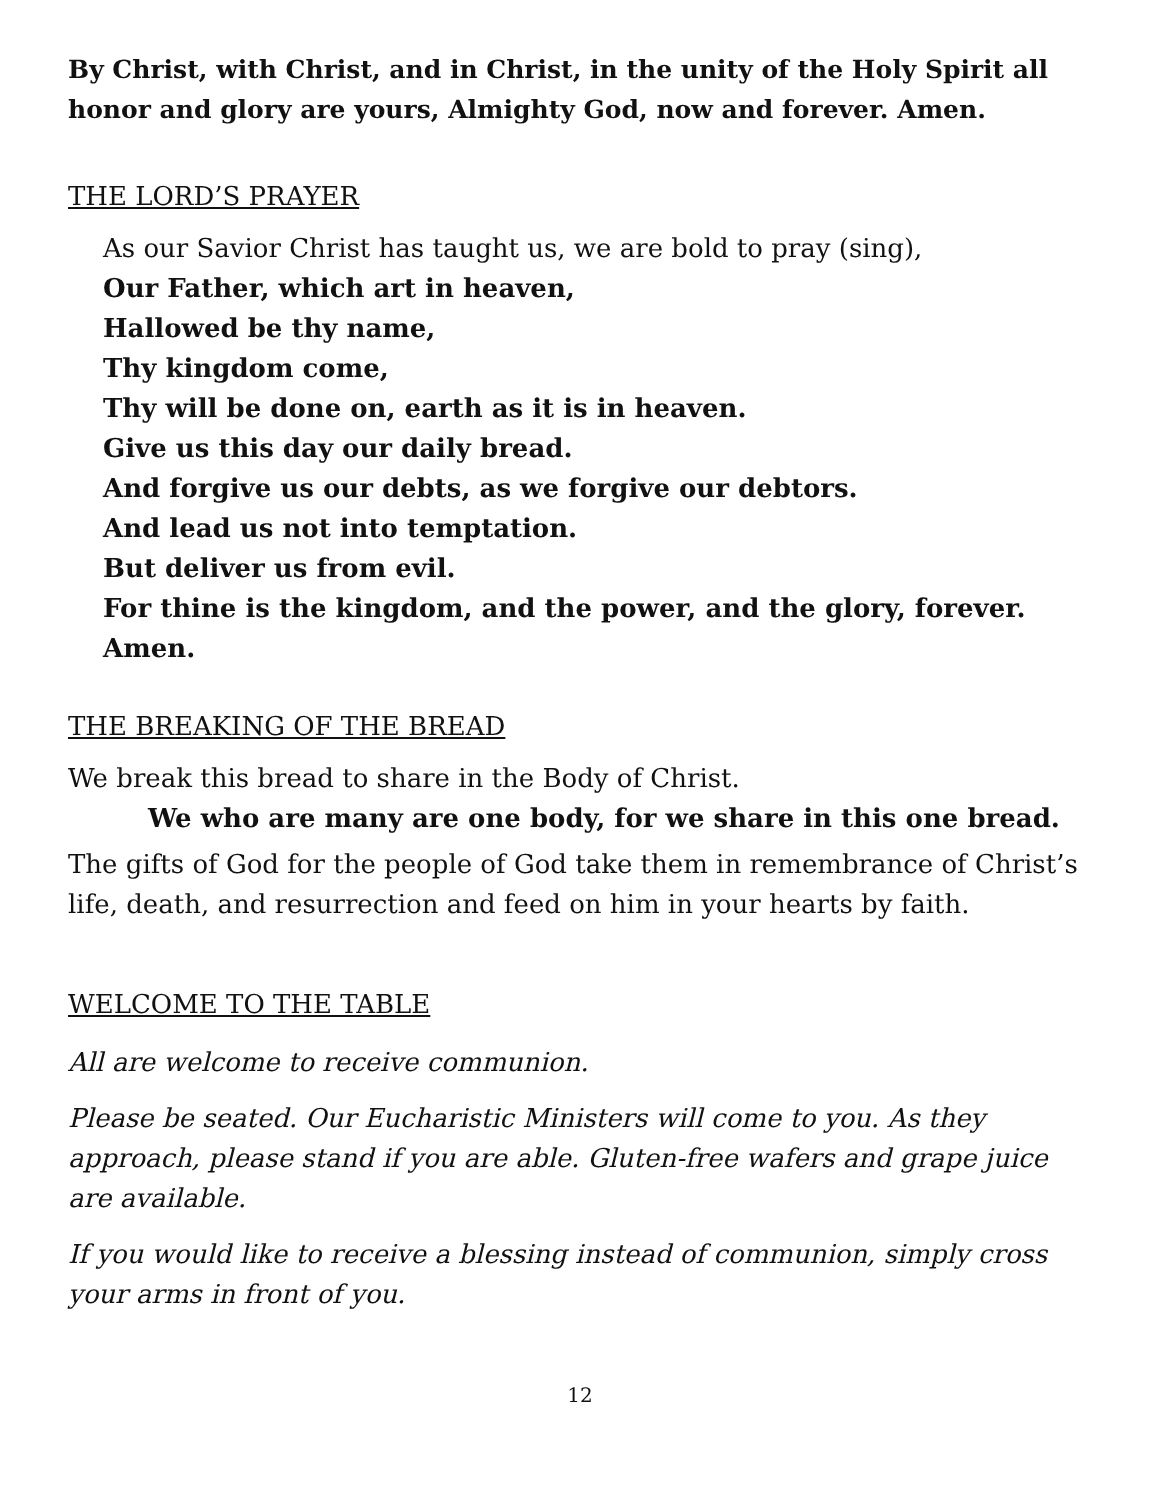By Christ, with Christ, and in Christ, in the unity of the Holy Spirit all honor and glory are yours, Almighty God, now and forever. Amen.
THE LORD’S PRAYER
As our Savior Christ has taught us, we are bold to pray (sing),
Our Father, which art in heaven,
Hallowed be thy name,
Thy kingdom come,
Thy will be done on, earth as it is in heaven.
Give us this day our daily bread.
And forgive us our debts, as we forgive our debtors.
And lead us not into temptation.
But deliver us from evil.
For thine is the kingdom, and the power, and the glory, forever. Amen.
THE BREAKING OF THE BREAD
We break this bread to share in the Body of Christ.
We who are many are one body, for we share in this one bread.
The gifts of God for the people of God take them in remembrance of Christ’s life, death, and resurrection and feed on him in your hearts by faith.
WELCOME TO THE TABLE
All are welcome to receive communion.
Please be seated. Our Eucharistic Ministers will come to you. As they approach, please stand if you are able. Gluten-free wafers and grape juice are available.
If you would like to receive a blessing instead of communion, simply cross your arms in front of you.
12